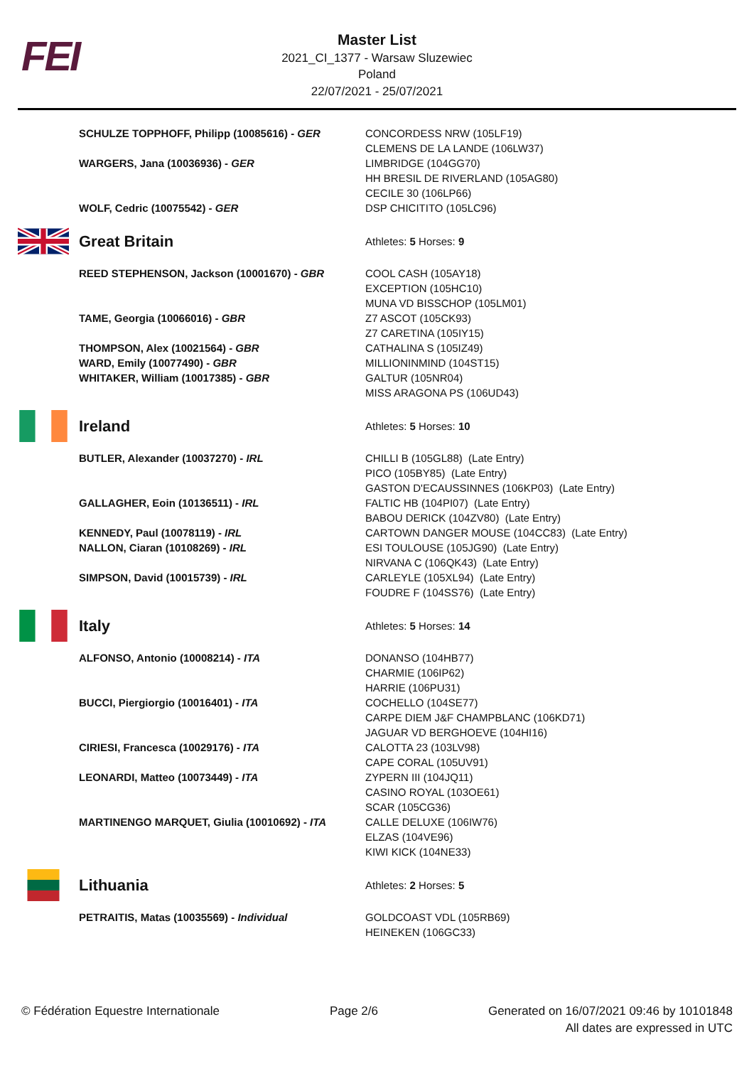FEI
Master List
2021_CI_1377 - Warsaw Sluzewiec
Poland
22/07/2021 - 25/07/2021
| | SCHULZE TOPPHOFF, Philipp (10085616) - GER | CONCORDESS NRW (105LF19) CLEMENS DE LA LANDE (106LW37) |
| | WARGERS, Jana (10036936) - GER | LIMBRIDGE (104GG70) HH BRESIL DE RIVERLAND (105AG80) CECILE 30 (106LP66) |
| | WOLF, Cedric (10075542) - GER | DSP CHICITITO (105LC96) |
| | Great Britain | Athletes: 5 Horses: 9 |
| | REED STEPHENSON, Jackson (10001670) - GBR | COOL CASH (105AY18) EXCEPTION (105HC10) MUNA VD BISSCHOP (105LM01) |
| | TAME, Georgia (10066016) - GBR | Z7 ASCOT (105CK93) Z7 CARETINA (105IY15) |
| | THOMPSON, Alex (10021564) - GBR | CATHALINA S (105IZ49) |
| | WARD, Emily (10077490) - GBR | MILLIONINMIND (104ST15) |
| | WHITAKER, William (10017385) - GBR | GALTUR (105NR04) MISS ARAGONA PS (106UD43) |
| | Ireland | Athletes: 5 Horses: 10 |
| | BUTLER, Alexander (10037270) - IRL | CHILLI B (105GL88) (Late Entry) PICO (105BY85) (Late Entry) GASTON D'ECAUSSINNES (106KP03) (Late Entry) |
| | GALLAGHER, Eoin (10136511) - IRL | FALTIC HB (104PI07) (Late Entry) BABOU DERICK (104ZV80) (Late Entry) |
| | KENNEDY, Paul (10078119) - IRL | CARTOWN DANGER MOUSE (104CC83) (Late Entry) |
| | NALLON, Ciaran (10108269) - IRL | ESI TOULOUSE (105JG90) (Late Entry) NIRVANA C (106QK43) (Late Entry) |
| | SIMPSON, David (10015739) - IRL | CARLEYLE (105XL94) (Late Entry) FOUDRE F (104SS76) (Late Entry) |
| | Italy | Athletes: 5 Horses: 14 |
| | ALFONSO, Antonio (10008214) - ITA | DONANSO (104HB77) CHARMIE (106IP62) HARRIE (106PU31) |
| | BUCCI, Piergiorgio (10016401) - ITA | COCHELLO (104SE77) CARPE DIEM J&F CHAMPBLANC (106KD71) JAGUAR VD BERGHOEVE (104HI16) |
| | CIRIESI, Francesca (10029176) - ITA | CALOTTA 23 (103LV98) CAPE CORAL (105UV91) |
| | LEONARDI, Matteo (10073449) - ITA | ZYPERN III (104JQ11) CASINO ROYAL (103OE61) SCAR (105CG36) |
| | MARTINENGO MARQUET, Giulia (10010692) - ITA | CALLE DELUXE (106IW76) ELZAS (104VE96) KIWI KICK (104NE33) |
| | Lithuania | Athletes: 2 Horses: 5 |
| | PETRAITIS, Matas (10035569) - Individual | GOLDCOAST VDL (105RB69) HEINEKEN (106GC33) |
© Fédération Equestre Internationale
Page 2/6 Generated on 16/07/2021 09:46 by 10101848
All dates are expressed in UTC